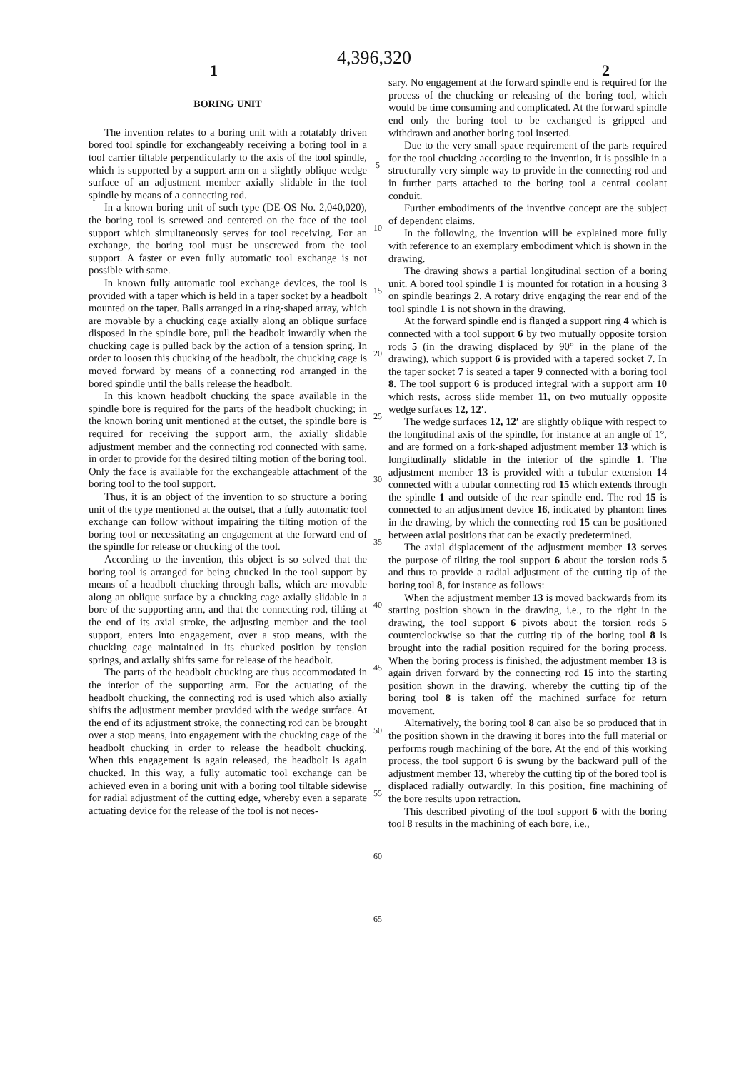4,396,320
1 2
BORING UNIT
The invention relates to a boring unit with a rotatably driven bored tool spindle for exchangeably receiving a boring tool in a tool carrier tiltable perpendicularly to the axis of the tool spindle, which is supported by a support arm on a slightly oblique wedge surface of an adjustment member axially slidable in the tool spindle by means of a connecting rod.
In a known boring unit of such type (DE-OS No. 2,040,020), the boring tool is screwed and centered on the face of the tool support which simultaneously serves for tool receiving. For an exchange, the boring tool must be unscrewed from the tool support. A faster or even fully automatic tool exchange is not possible with same.
In known fully automatic tool exchange devices, the tool is provided with a taper which is held in a taper socket by a headbolt mounted on the taper. Balls arranged in a ring-shaped array, which are movable by a chucking cage axially along an oblique surface disposed in the spindle bore, pull the headbolt inwardly when the chucking cage is pulled back by the action of a tension spring. In order to loosen this chucking of the headbolt, the chucking cage is moved forward by means of a connecting rod arranged in the bored spindle until the balls release the headbolt.
In this known headbolt chucking the space available in the spindle bore is required for the parts of the headbolt chucking; in the known boring unit mentioned at the outset, the spindle bore is required for receiving the support arm, the axially slidable adjustment member and the connecting rod connected with same, in order to provide for the desired tilting motion of the boring tool. Only the face is available for the exchangeable attachment of the boring tool to the tool support.
Thus, it is an object of the invention to so structure a boring unit of the type mentioned at the outset, that a fully automatic tool exchange can follow without impairing the tilting motion of the boring tool or necessitating an engagement at the forward end of the spindle for release or chucking of the tool.
According to the invention, this object is so solved that the boring tool is arranged for being chucked in the tool support by means of a headbolt chucking through balls, which are movable along an oblique surface by a chucking cage axially slidable in a bore of the supporting arm, and that the connecting rod, tilting at the end of its axial stroke, the adjusting member and the tool support, enters into engagement, over a stop means, with the chucking cage maintained in its chucked position by tension springs, and axially shifts same for release of the headbolt.
The parts of the headbolt chucking are thus accommodated in the interior of the supporting arm. For the actuating of the headbolt chucking, the connecting rod is used which also axially shifts the adjustment member provided with the wedge surface. At the end of its adjustment stroke, the connecting rod can be brought over a stop means, into engagement with the chucking cage of the headbolt chucking in order to release the headbolt chucking. When this engagement is again released, the headbolt is again chucked. In this way, a fully automatic tool exchange can be achieved even in a boring unit with a boring tool tiltable sidewise for radial adjustment of the cutting edge, whereby even a separate actuating device for the release of the tool is not neces-
5
10
15
20
25
30
35
40
45
50
55
60
65
sary. No engagement at the forward spindle end is required for the process of the chucking or releasing of the boring tool, which would be time consuming and complicated. At the forward spindle end only the boring tool to be exchanged is gripped and withdrawn and another boring tool inserted.
Due to the very small space requirement of the parts required for the tool chucking according to the invention, it is possible in a structurally very simple way to provide in the connecting rod and in further parts attached to the boring tool a central coolant conduit.
Further embodiments of the inventive concept are the subject of dependent claims.
In the following, the invention will be explained more fully with reference to an exemplary embodiment which is shown in the drawing.
The drawing shows a partial longitudinal section of a boring unit. A bored tool spindle 1 is mounted for rotation in a housing 3 on spindle bearings 2. A rotary drive engaging the rear end of the tool spindle 1 is not shown in the drawing.
At the forward spindle end is flanged a support ring 4 which is connected with a tool support 6 by two mutually opposite torsion rods 5 (in the drawing displaced by 90° in the plane of the drawing), which support 6 is provided with a tapered socket 7. In the taper socket 7 is seated a taper 9 connected with a boring tool 8. The tool support 6 is produced integral with a support arm 10 which rests, across slide member 11, on two mutually opposite wedge surfaces 12, 12′.
The wedge surfaces 12, 12′ are slightly oblique with respect to the longitudinal axis of the spindle, for instance at an angle of 1°, and are formed on a fork-shaped adjustment member 13 which is longitudinally slidable in the interior of the spindle 1. The adjustment member 13 is provided with a tubular extension 14 connected with a tubular connecting rod 15 which extends through the spindle 1 and outside of the rear spindle end. The rod 15 is connected to an adjustment device 16, indicated by phantom lines in the drawing, by which the connecting rod 15 can be positioned between axial positions that can be exactly predetermined.
The axial displacement of the adjustment member 13 serves the purpose of tilting the tool support 6 about the torsion rods 5 and thus to provide a radial adjustment of the cutting tip of the boring tool 8, for instance as follows:
When the adjustment member 13 is moved backwards from its starting position shown in the drawing, i.e., to the right in the drawing, the tool support 6 pivots about the torsion rods 5 counterclockwise so that the cutting tip of the boring tool 8 is brought into the radial position required for the boring process. When the boring process is finished, the adjustment member 13 is again driven forward by the connecting rod 15 into the starting position shown in the drawing, whereby the cutting tip of the boring tool 8 is taken off the machined surface for return movement.
Alternatively, the boring tool 8 can also be so produced that in the position shown in the drawing it bores into the full material or performs rough machining of the bore. At the end of this working process, the tool support 6 is swung by the backward pull of the adjustment member 13, whereby the cutting tip of the bored tool is displaced radially outwardly. In this position, fine machining of the bore results upon retraction.
This described pivoting of the tool support 6 with the boring tool 8 results in the machining of each bore, i.e.,